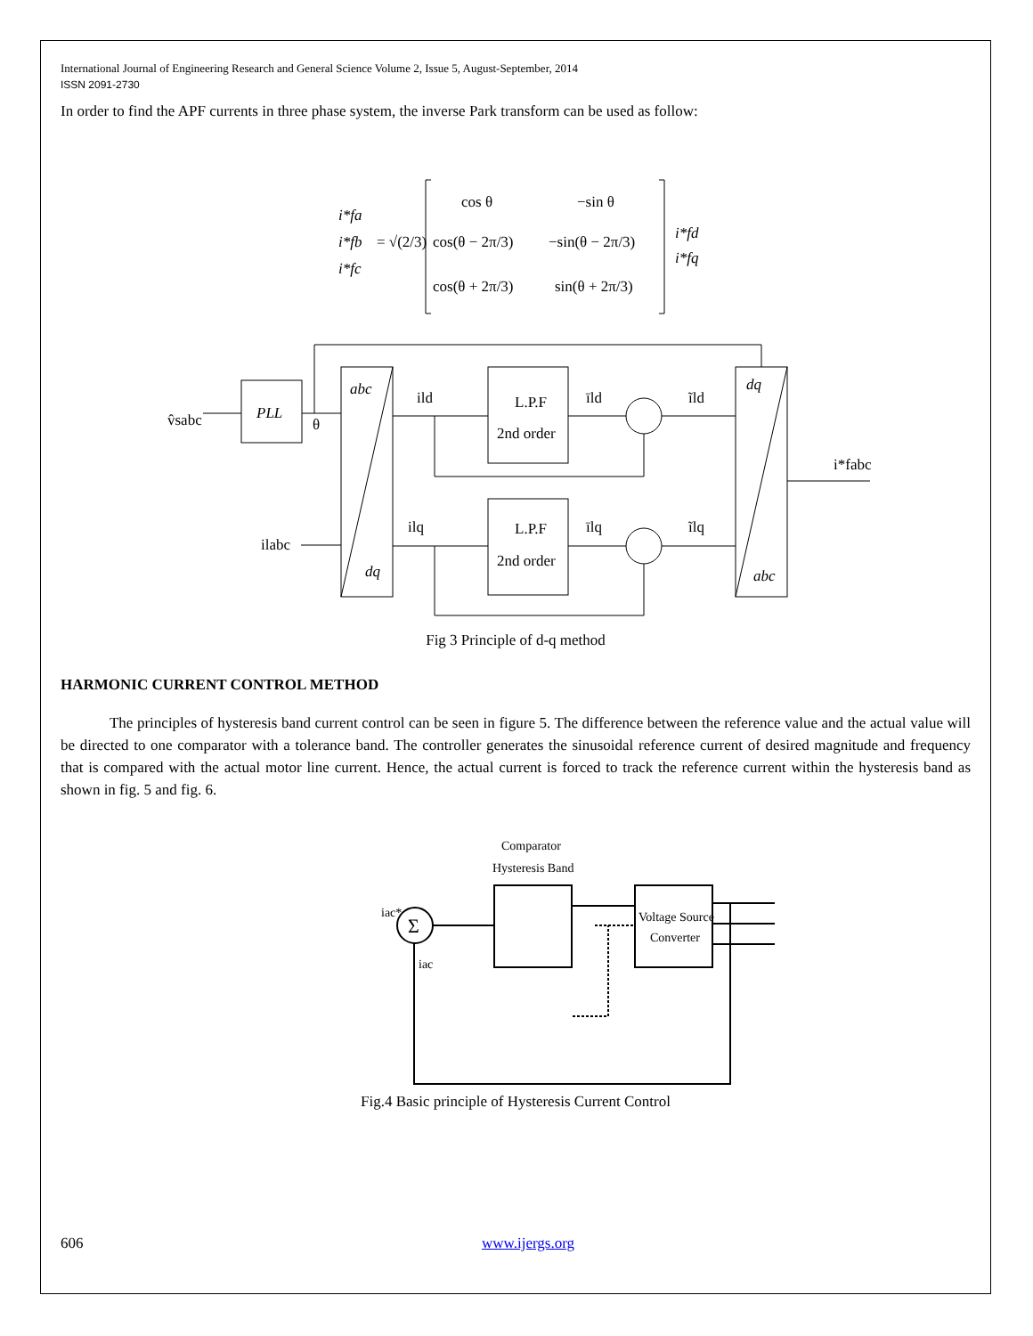International Journal of Engineering Research and General Science Volume 2, Issue 5, August-September, 2014
ISSN 2091-2730
In order to find the APF currents in three phase system, the inverse Park transform can be used as follow:
i*fa
i*fb
i*fc
= √(2/3)
cos θ
−sin θ
cos(θ − 2π/3)
−sin(θ − 2π/3)
cos(θ + 2π/3)
sin(θ + 2π/3)
i*fd
i*fq
v̂sabc
PLL
θ
abc
dq
ild
L.P.F
2nd order
īld
ĩld
ilq
L.P.F
2nd order
īlq
ĩlq
ilabc
dq
abc
i*fabc
Fig 3 Principle of d-q method
HARMONIC CURRENT CONTROL METHOD
The principles of hysteresis band current control can be seen in figure 5. The difference between the reference value and the actual value will be directed to one comparator with a tolerance band. The controller generates the sinusoidal reference current of desired magnitude and frequency that is compared with the actual motor line current. Hence, the actual current is forced to track the reference current within the hysteresis band as shown in fig. 5 and fig. 6.
Comparator
Hysteresis Band
Σ
iac*
iac
Voltage Source
Converter
Fig.4 Basic principle of Hysteresis Current Control
606 www.ijergs.org